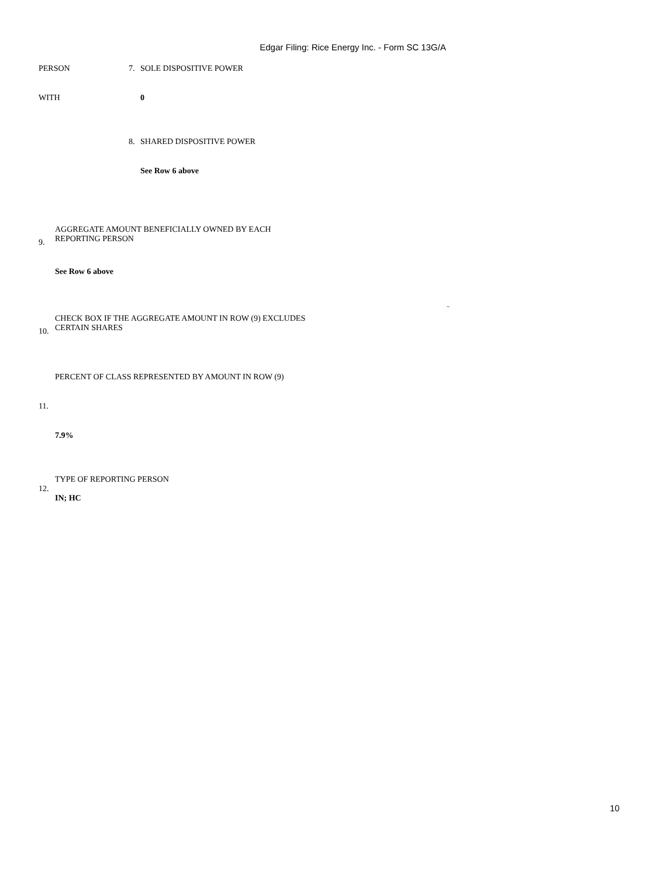Edgar Filing: Rice Energy Inc. - Form SC 13G/A
| PERSON | 7. | SOLE DISPOSITIVE POWER |
| WITH | | 0 |
| | 8. | SHARED DISPOSITIVE POWER |
| | | See Row 6 above |
| 9. | AGGREGATE AMOUNT BENEFICIALLY OWNED BY EACH REPORTING PERSON | |
| | See Row 6 above | |
| 10. | CHECK BOX IF THE AGGREGATE AMOUNT IN ROW (9) EXCLUDES CERTAIN SHARES | ¨ |
| | PERCENT OF CLASS REPRESENTED BY AMOUNT IN ROW (9) | |
| 11. | | |
| | 7.9% | |
| 12. | TYPE OF REPORTING PERSON IN; HC | |
10